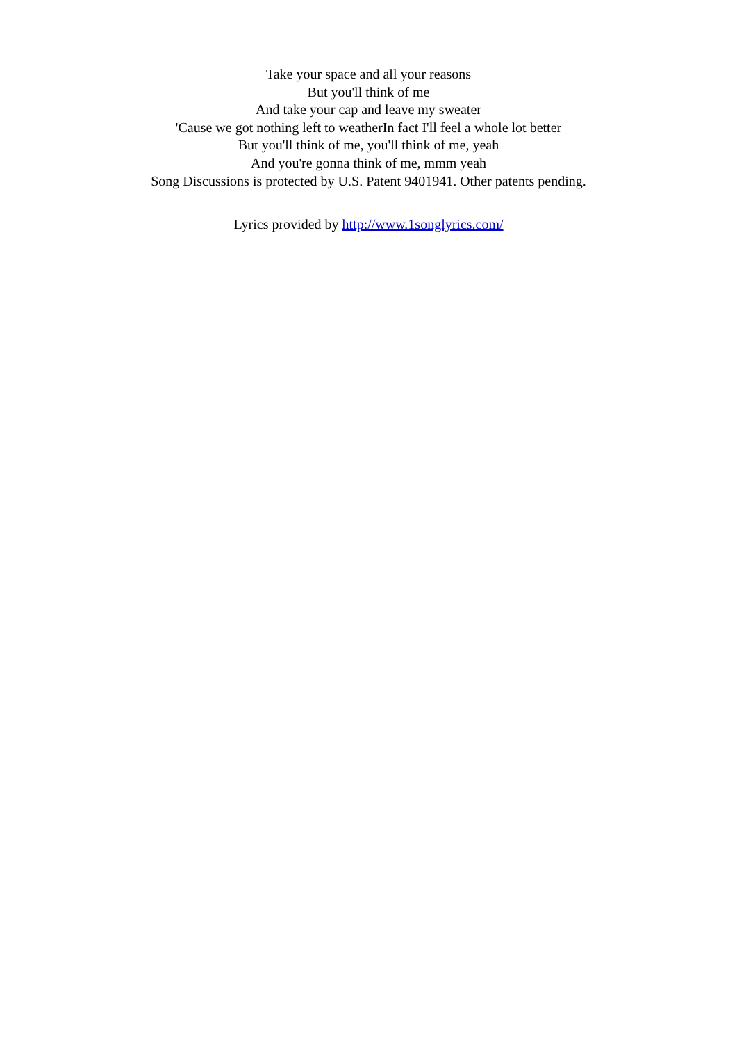Take your space and all your reasons
But you'll think of me
And take your cap and leave my sweater
'Cause we got nothing left to weatherIn fact I'll feel a whole lot better
But you'll think of me, you'll think of me, yeah
And you're gonna think of me, mmm yeah
Song Discussions is protected by U.S. Patent 9401941. Other patents pending.
Lyrics provided by http://www.1songlyrics.com/